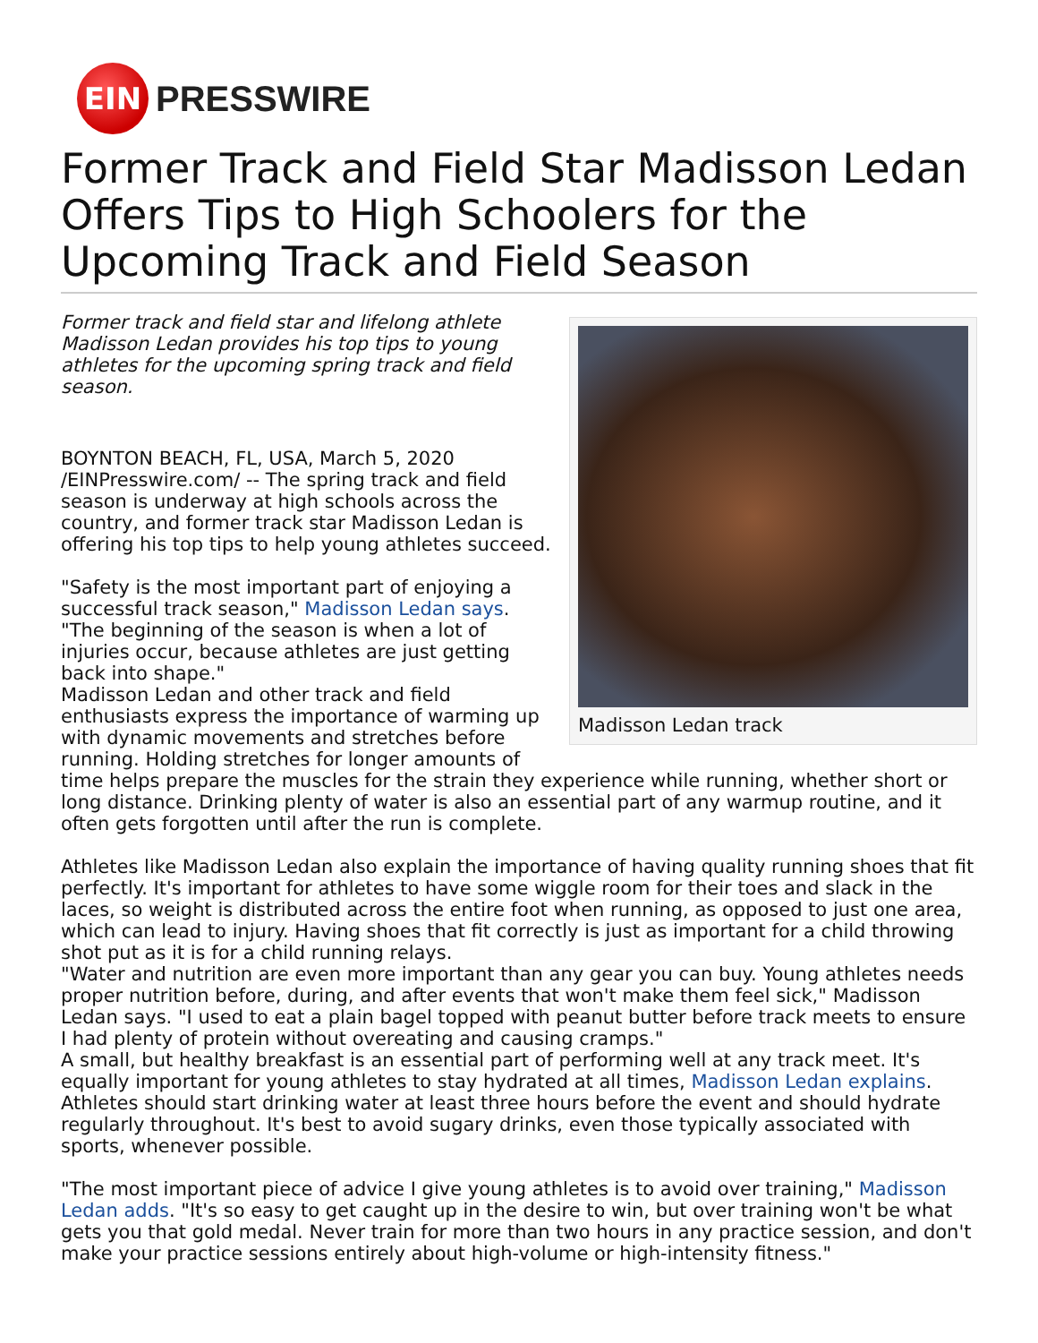EIN
PRESSWIRE
Former Track and Field Star Madisson Ledan Offers Tips to High Schoolers for the Upcoming Track and Field Season
Madisson Ledan track
Former track and field star and lifelong athlete Madisson Ledan provides his top tips to young athletes for the upcoming spring track and field season.
BOYNTON BEACH, FL, USA, March 5, 2020 /EINPresswire.com/ -- The spring track and field season is underway at high schools across the country, and former track star Madisson Ledan is offering his top tips to help young athletes succeed.
"Safety is the most important part of enjoying a successful track season," Madisson Ledan says. "The beginning of the season is when a lot of injuries occur, because athletes are just getting back into shape."
Madisson Ledan and other track and field enthusiasts express the importance of warming up with dynamic movements and stretches before running. Holding stretches for longer amounts of time helps prepare the muscles for the strain they experience while running, whether short or long distance. Drinking plenty of water is also an essential part of any warmup routine, and it often gets forgotten until after the run is complete.
Athletes like Madisson Ledan also explain the importance of having quality running shoes that fit perfectly. It's important for athletes to have some wiggle room for their toes and slack in the laces, so weight is distributed across the entire foot when running, as opposed to just one area, which can lead to injury. Having shoes that fit correctly is just as important for a child throwing shot put as it is for a child running relays.
"Water and nutrition are even more important than any gear you can buy. Young athletes needs proper nutrition before, during, and after events that won't make them feel sick," Madisson Ledan says. "I used to eat a plain bagel topped with peanut butter before track meets to ensure I had plenty of protein without overeating and causing cramps."
A small, but healthy breakfast is an essential part of performing well at any track meet. It's equally important for young athletes to stay hydrated at all times, Madisson Ledan explains. Athletes should start drinking water at least three hours before the event and should hydrate regularly throughout. It's best to avoid sugary drinks, even those typically associated with sports, whenever possible.
"The most important piece of advice I give young athletes is to avoid over training," Madisson Ledan adds. "It's so easy to get caught up in the desire to win, but over training won't be what gets you that gold medal. Never train for more than two hours in any practice session, and don't make your practice sessions entirely about high-volume or high-intensity fitness."